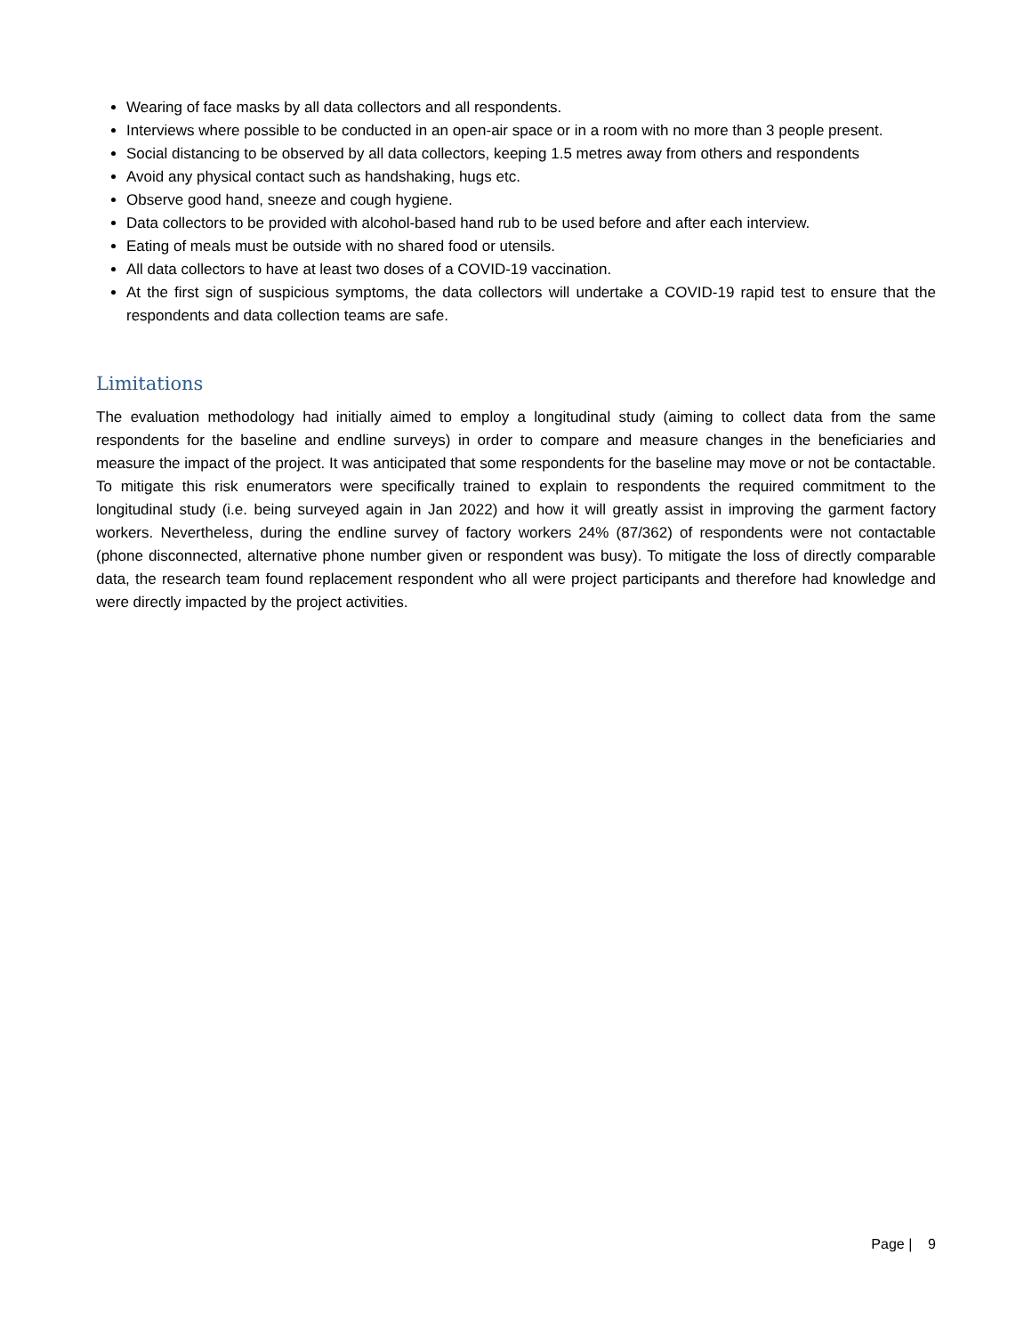Wearing of face masks by all data collectors and all respondents.
Interviews where possible to be conducted in an open-air space or in a room with no more than 3 people present.
Social distancing to be observed by all data collectors, keeping 1.5 metres away from others and respondents
Avoid any physical contact such as handshaking, hugs etc.
Observe good hand, sneeze and cough hygiene.
Data collectors to be provided with alcohol-based hand rub to be used before and after each interview.
Eating of meals must be outside with no shared food or utensils.
All data collectors to have at least two doses of a COVID-19 vaccination.
At the first sign of suspicious symptoms, the data collectors will undertake a COVID-19 rapid test to ensure that the respondents and data collection teams are safe.
Limitations
The evaluation methodology had initially aimed to employ a longitudinal study (aiming to collect data from the same respondents for the baseline and endline surveys) in order to compare and measure changes in the beneficiaries and measure the impact of the project. It was anticipated that some respondents for the baseline may move or not be contactable. To mitigate this risk enumerators were specifically trained to explain to respondents the required commitment to the longitudinal study (i.e. being surveyed again in Jan 2022) and how it will greatly assist in improving the garment factory workers. Nevertheless, during the endline survey of factory workers 24% (87/362) of respondents were not contactable (phone disconnected, alternative phone number given or respondent was busy). To mitigate the loss of directly comparable data, the research team found replacement respondent who all were project participants and therefore had knowledge and were directly impacted by the project activities.
Page | 9